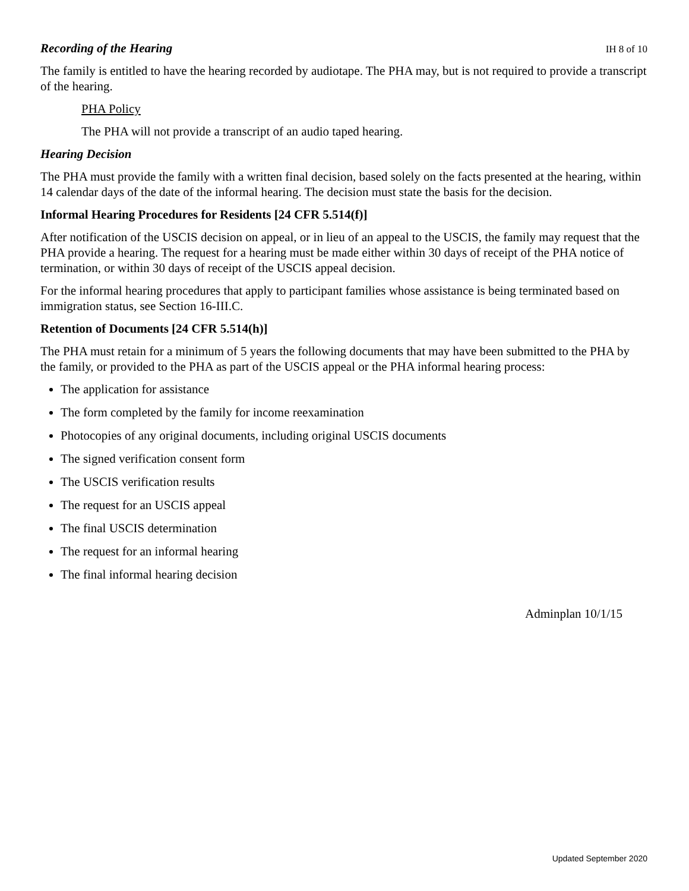Recording of the Hearing IH 8 of 10
The family is entitled to have the hearing recorded by audiotape. The PHA may, but is not required to provide a transcript of the hearing.
PHA Policy
The PHA will not provide a transcript of an audio taped hearing.
Hearing Decision
The PHA must provide the family with a written final decision, based solely on the facts presented at the hearing, within 14 calendar days of the date of the informal hearing. The decision must state the basis for the decision.
Informal Hearing Procedures for Residents [24 CFR 5.514(f)]
After notification of the USCIS decision on appeal, or in lieu of an appeal to the USCIS, the family may request that the PHA provide a hearing. The request for a hearing must be made either within 30 days of receipt of the PHA notice of termination, or within 30 days of receipt of the USCIS appeal decision.
For the informal hearing procedures that apply to participant families whose assistance is being terminated based on immigration status, see Section 16-III.C.
Retention of Documents [24 CFR 5.514(h)]
The PHA must retain for a minimum of 5 years the following documents that may have been submitted to the PHA by the family, or provided to the PHA as part of the USCIS appeal or the PHA informal hearing process:
The application for assistance
The form completed by the family for income reexamination
Photocopies of any original documents, including original USCIS documents
The signed verification consent form
The USCIS verification results
The request for an USCIS appeal
The final USCIS determination
The request for an informal hearing
The final informal hearing decision
Adminplan 10/1/15
Updated September 2020